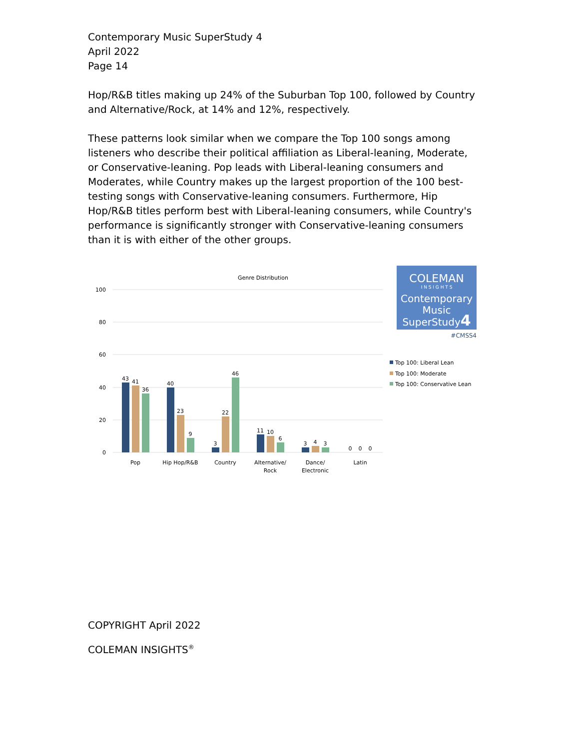Contemporary Music SuperStudy 4
April 2022
Page 14
Hop/R&B titles making up 24% of the Suburban Top 100, followed by Country and Alternative/Rock, at 14% and 12%, respectively.
These patterns look similar when we compare the Top 100 songs among listeners who describe their political affiliation as Liberal-leaning, Moderate, or Conservative-leaning. Pop leads with Liberal-leaning consumers and Moderates, while Country makes up the largest proportion of the 100 best-testing songs with Conservative-leaning consumers. Furthermore, Hip Hop/R&B titles perform best with Liberal-leaning consumers, while Country's performance is significantly stronger with Conservative-leaning consumers than it is with either of the other groups.
Genre Distribution
100
80
60
40
20
0
43
41
36
40
23
9
3
22
46
11
10
6
3
4
3
0
0
0
Pop
Hip Hop/R&B
Country
Alternative/
Rock
Dance/
Electronic
Latin
COLEMAN
I N S I G H T S
Contemporary
Music
SuperStudy4
#CMSS4
Top 100: Liberal Lean
Top 100: Moderate
Top 100: Conservative Lean
COPYRIGHT April 2022
COLEMAN INSIGHTS<sup>®</sup>